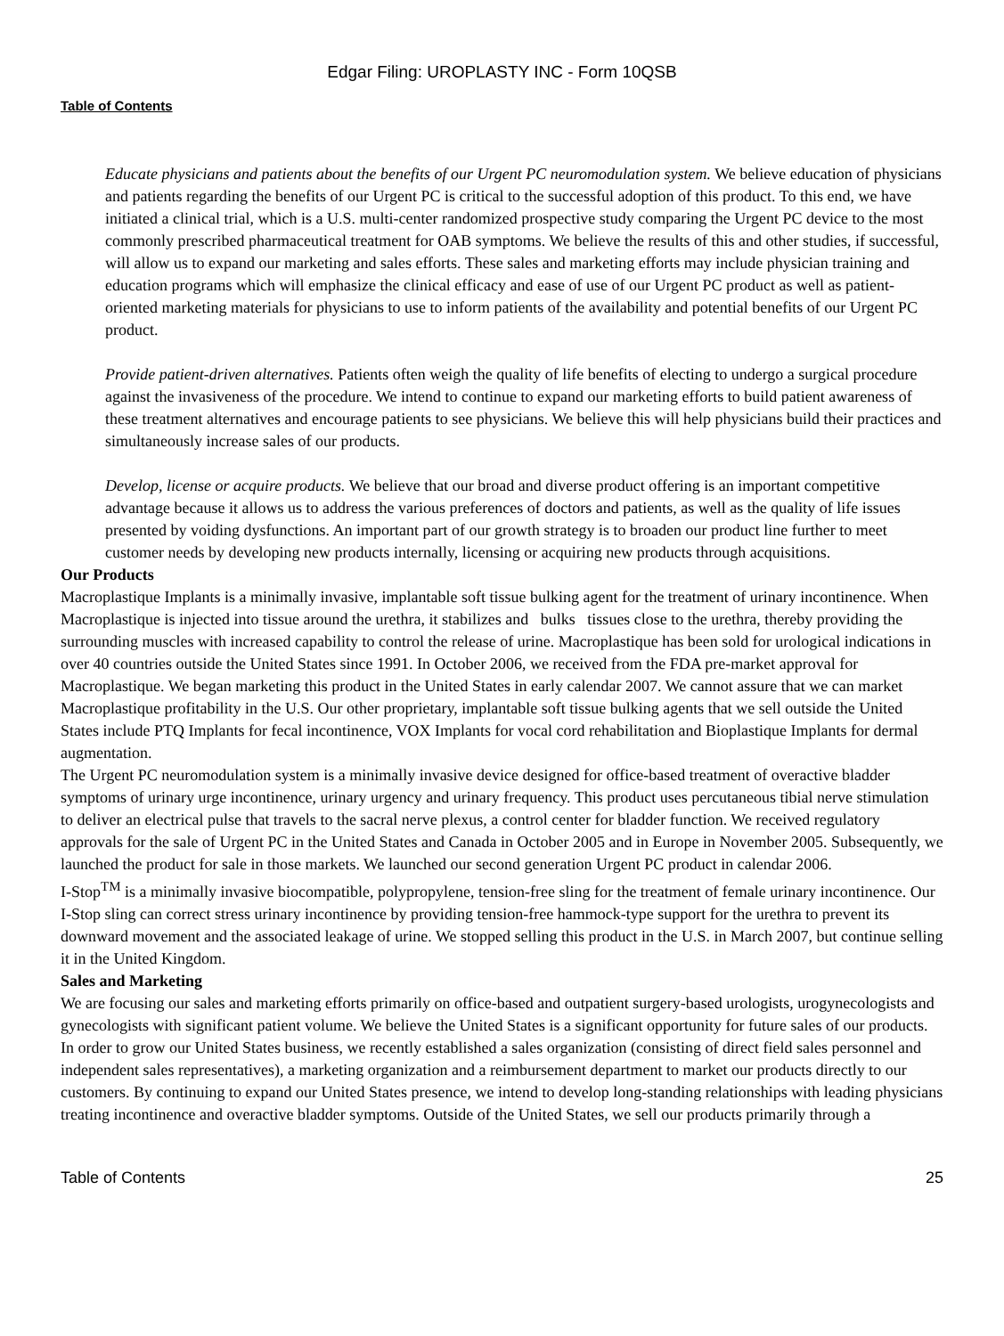Edgar Filing: UROPLASTY INC - Form 10QSB
Table of Contents
Educate physicians and patients about the benefits of our Urgent PC neuromodulation system. We believe education of physicians and patients regarding the benefits of our Urgent PC is critical to the successful adoption of this product. To this end, we have initiated a clinical trial, which is a U.S. multi-center randomized prospective study comparing the Urgent PC device to the most commonly prescribed pharmaceutical treatment for OAB symptoms. We believe the results of this and other studies, if successful, will allow us to expand our marketing and sales efforts. These sales and marketing efforts may include physician training and education programs which will emphasize the clinical efficacy and ease of use of our Urgent PC product as well as patient-oriented marketing materials for physicians to use to inform patients of the availability and potential benefits of our Urgent PC product.
Provide patient-driven alternatives. Patients often weigh the quality of life benefits of electing to undergo a surgical procedure against the invasiveness of the procedure. We intend to continue to expand our marketing efforts to build patient awareness of these treatment alternatives and encourage patients to see physicians. We believe this will help physicians build their practices and simultaneously increase sales of our products.
Develop, license or acquire products. We believe that our broad and diverse product offering is an important competitive advantage because it allows us to address the various preferences of doctors and patients, as well as the quality of life issues presented by voiding dysfunctions. An important part of our growth strategy is to broaden our product line further to meet customer needs by developing new products internally, licensing or acquiring new products through acquisitions.
Our Products
Macroplastique Implants is a minimally invasive, implantable soft tissue bulking agent for the treatment of urinary incontinence. When Macroplastique is injected into tissue around the urethra, it stabilizes and bulks tissues close to the urethra, thereby providing the surrounding muscles with increased capability to control the release of urine. Macroplastique has been sold for urological indications in over 40 countries outside the United States since 1991. In October 2006, we received from the FDA pre-market approval for Macroplastique. We began marketing this product in the United States in early calendar 2007. We cannot assure that we can market Macroplastique profitability in the U.S. Our other proprietary, implantable soft tissue bulking agents that we sell outside the United States include PTQ Implants for fecal incontinence, VOX Implants for vocal cord rehabilitation and Bioplastique Implants for dermal augmentation.
The Urgent PC neuromodulation system is a minimally invasive device designed for office-based treatment of overactive bladder symptoms of urinary urge incontinence, urinary urgency and urinary frequency. This product uses percutaneous tibial nerve stimulation to deliver an electrical pulse that travels to the sacral nerve plexus, a control center for bladder function. We received regulatory approvals for the sale of Urgent PC in the United States and Canada in October 2005 and in Europe in November 2005. Subsequently, we launched the product for sale in those markets. We launched our second generation Urgent PC product in calendar 2006.
I-Stop<sup>TM</sup> is a minimally invasive biocompatible, polypropylene, tension-free sling for the treatment of female urinary incontinence. Our I-Stop sling can correct stress urinary incontinence by providing tension-free hammock-type support for the urethra to prevent its downward movement and the associated leakage of urine. We stopped selling this product in the U.S. in March 2007, but continue selling it in the United Kingdom.
Sales and Marketing
We are focusing our sales and marketing efforts primarily on office-based and outpatient surgery-based urologists, urogynecologists and gynecologists with significant patient volume. We believe the United States is a significant opportunity for future sales of our products. In order to grow our United States business, we recently established a sales organization (consisting of direct field sales personnel and independent sales representatives), a marketing organization and a reimbursement department to market our products directly to our customers. By continuing to expand our United States presence, we intend to develop long-standing relationships with leading physicians treating incontinence and overactive bladder symptoms. Outside of the United States, we sell our products primarily through a
Table of Contents 25